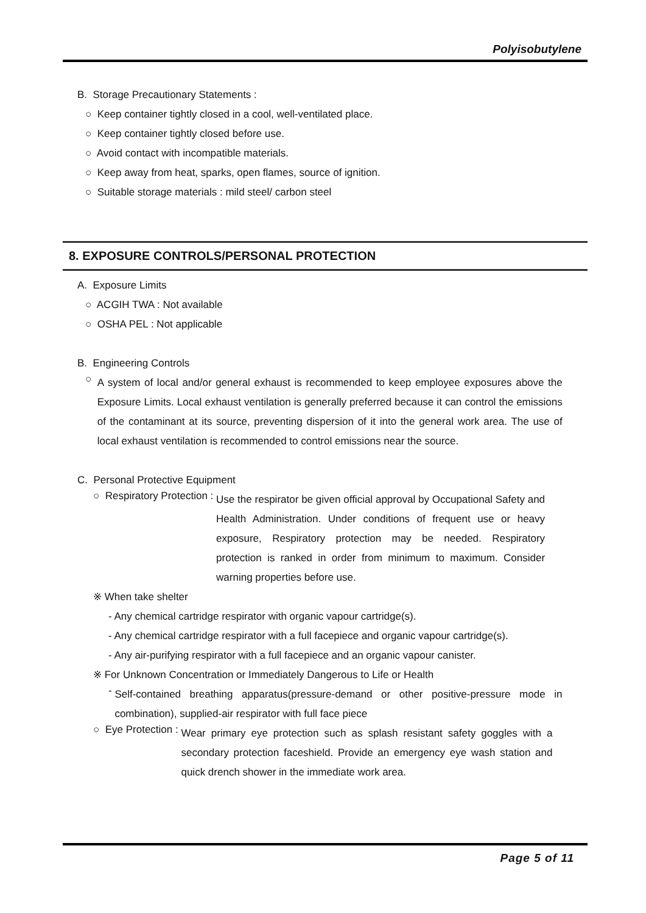Polyisobutylene
B. Storage Precautionary Statements :
○ Keep container tightly closed in a cool, well-ventilated place.
○ Keep container tightly closed before use.
○ Avoid contact with incompatible materials.
○ Keep away from heat, sparks, open flames, source of ignition.
○ Suitable storage materials : mild steel/ carbon steel
8. EXPOSURE CONTROLS/PERSONAL PROTECTION
A. Exposure Limits
○ ACGIH TWA : Not available
○ OSHA PEL : Not applicable
B. Engineering Controls
○
A system of local and/or general exhaust is recommended to keep employee exposures above the Exposure Limits. Local exhaust ventilation is generally preferred because it can control the emissions of the contaminant at its source, preventing dispersion of it into the general work area. The use of local exhaust ventilation is recommended to control emissions near the source.
C. Personal Protective Equipment
○ Respiratory Protection :
Use the respirator be given official approval by Occupational Safety and Health Administration. Under conditions of frequent use or heavy exposure, Respiratory protection may be needed. Respiratory protection is ranked in order from minimum to maximum. Consider warning properties before use.
※ When take shelter
- Any chemical cartridge respirator with organic vapour cartridge(s).
- Any chemical cartridge respirator with a full facepiece and organic vapour cartridge(s).
- Any air-purifying respirator with a full facepiece and an organic vapour canister.
※ For Unknown Concentration or Immediately Dangerous to Life or Health
-
Self-contained breathing apparatus(pressure-demand or other positive-pressure mode in combination), supplied-air respirator with full face piece
○ Eye Protection :
Wear primary eye protection such as splash resistant safety goggles with a secondary protection faceshield. Provide an emergency eye wash station and quick drench shower in the immediate work area.
Page 5 of 11